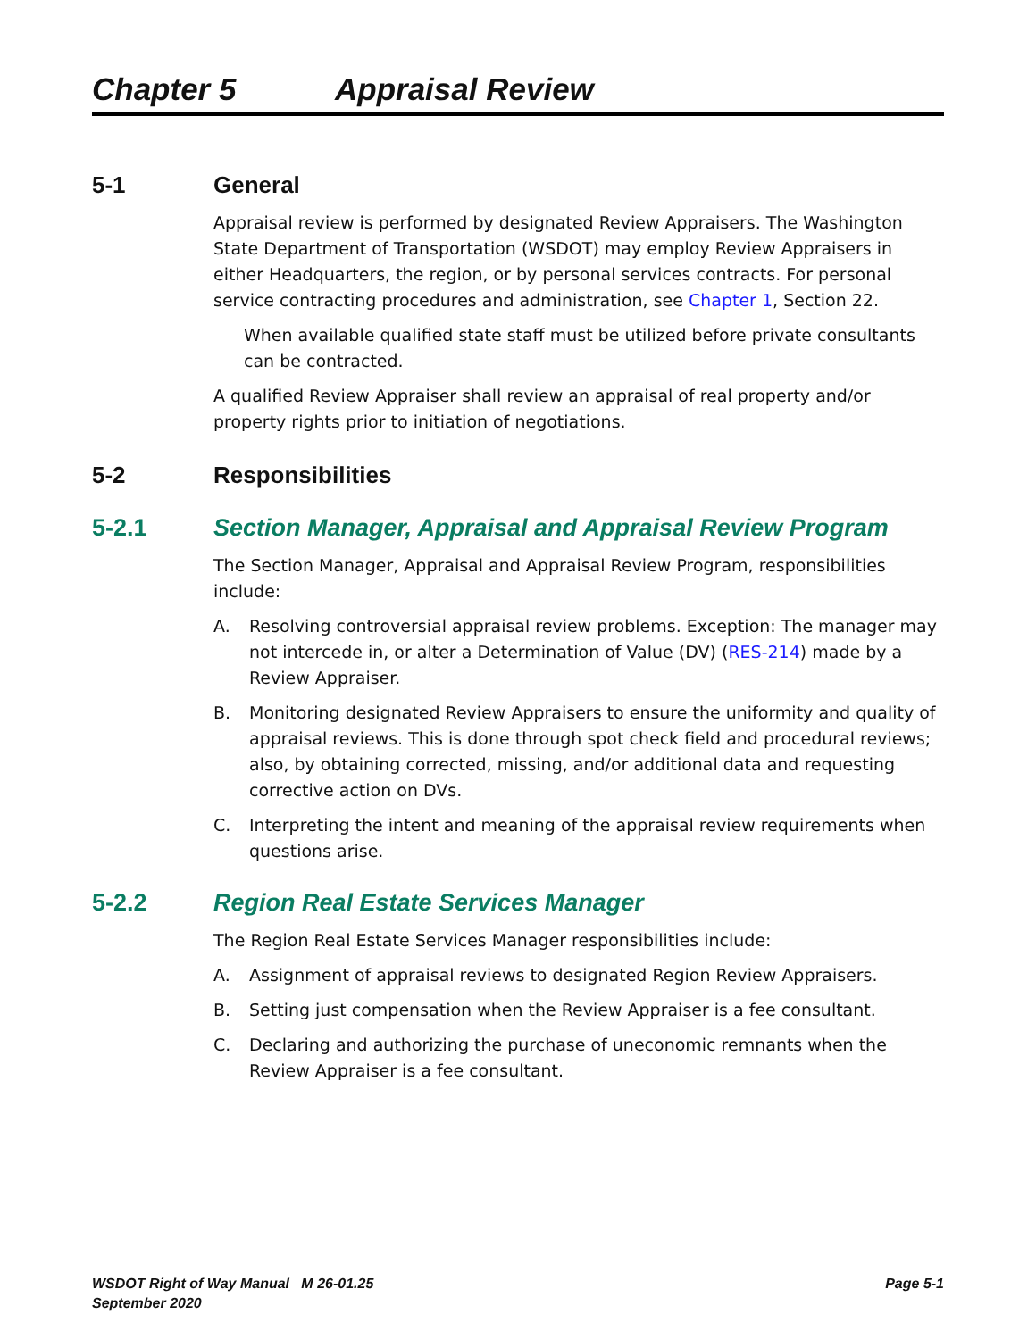Chapter 5 Appraisal Review
5-1 General
Appraisal review is performed by designated Review Appraisers. The Washington State Department of Transportation (WSDOT) may employ Review Appraisers in either Headquarters, the region, or by personal services contracts. For personal service contracting procedures and administration, see Chapter 1, Section 22.
When available qualified state staff must be utilized before private consultants can be contracted.
A qualified Review Appraiser shall review an appraisal of real property and/or property rights prior to initiation of negotiations.
5-2 Responsibilities
5-2.1 Section Manager, Appraisal and Appraisal Review Program
The Section Manager, Appraisal and Appraisal Review Program, responsibilities include:
A. Resolving controversial appraisal review problems. Exception: The manager may not intercede in, or alter a Determination of Value (DV) (RES-214) made by a Review Appraiser.
B. Monitoring designated Review Appraisers to ensure the uniformity and quality of appraisal reviews. This is done through spot check field and procedural reviews; also, by obtaining corrected, missing, and/or additional data and requesting corrective action on DVs.
C. Interpreting the intent and meaning of the appraisal review requirements when questions arise.
5-2.2 Region Real Estate Services Manager
The Region Real Estate Services Manager responsibilities include:
A. Assignment of appraisal reviews to designated Region Review Appraisers.
B. Setting just compensation when the Review Appraiser is a fee consultant.
C. Declaring and authorizing the purchase of uneconomic remnants when the Review Appraiser is a fee consultant.
WSDOT Right of Way Manual M 26-01.25
September 2020
Page 5-1